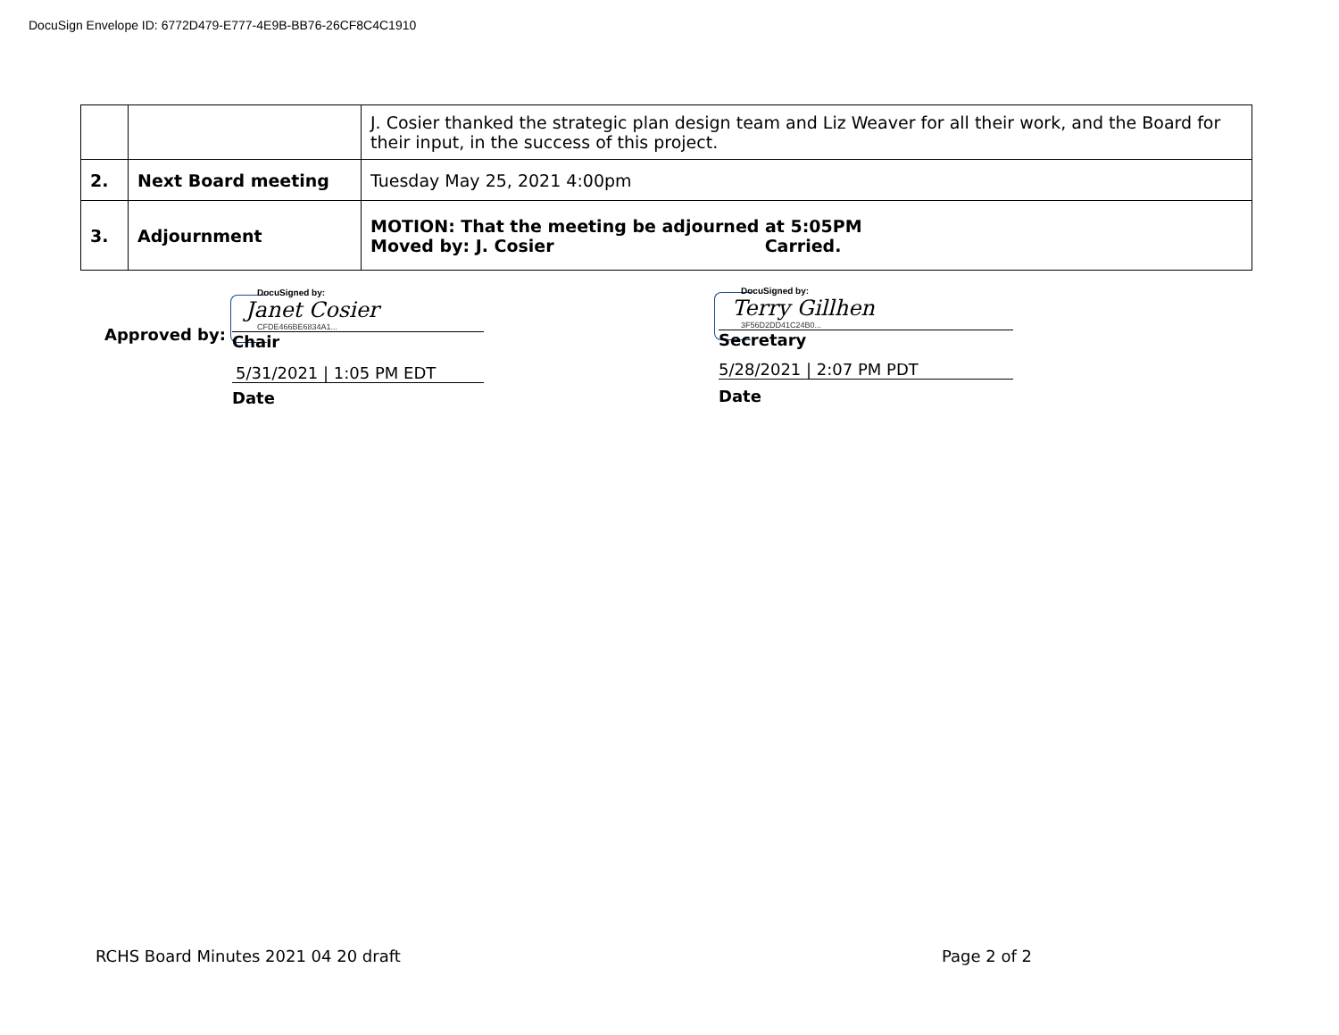DocuSign Envelope ID: 6772D479-E777-4E9B-BB76-26CF8C4C1910
| | | J. Cosier thanked the strategic plan design team and Liz Weaver for all their work, and the Board for their input, in the success of this project. |
| 2. | Next Board meeting | Tuesday May 25, 2021 4:00pm |
| 3. | Adjournment | MOTION: That the meeting be adjourned at 5:05PM Moved by: J. Cosier Carried. |
Approved by:
DocuSigned by:
Janet Cosier
CFDE466BE6834A1...
Chair
5/31/2021 | 1:05 PM EDT
Date
DocuSigned by:
Terry Gillhen
3F56D2DD41C24B0...
Secretary
5/28/2021 | 2:07 PM PDT
Date
RCHS Board Minutes 2021 04 20 draft
Page 2 of 2